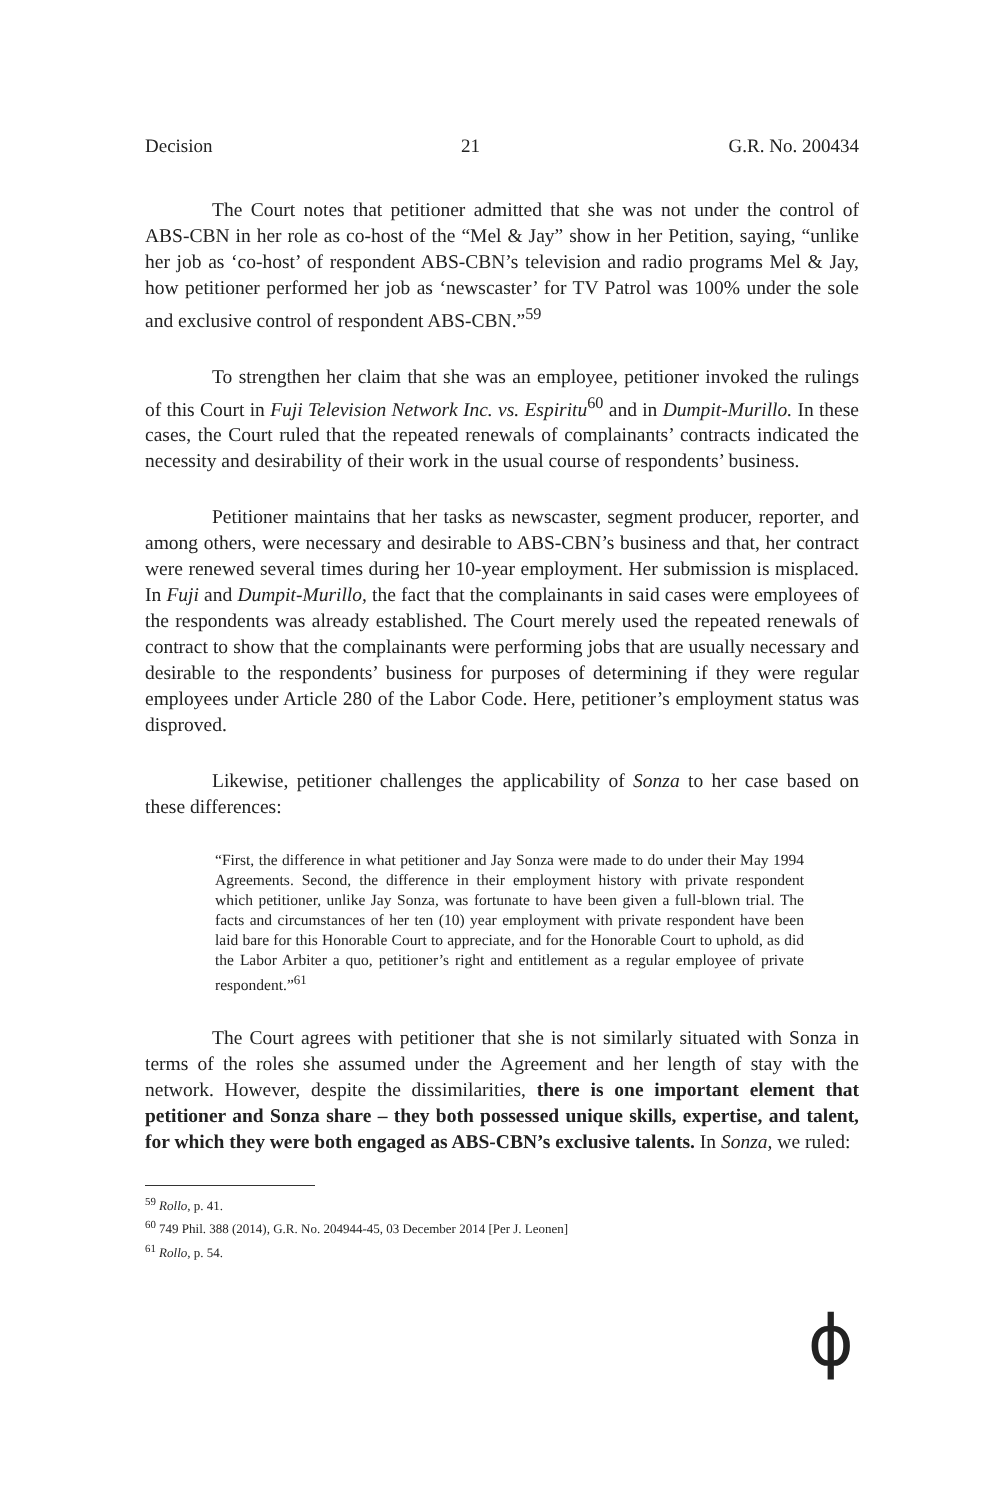Decision 21 G.R. No. 200434
The Court notes that petitioner admitted that she was not under the control of ABS-CBN in her role as co-host of the “Mel & Jay” show in her Petition, saying, “unlike her job as ‘co-host’ of respondent ABS-CBN’s television and radio programs Mel & Jay, how petitioner performed her job as ‘newscaster’ for TV Patrol was 100% under the sole and exclusive control of respondent ABS-CBN.”<sup>59</sup>
To strengthen her claim that she was an employee, petitioner invoked the rulings of this Court in Fuji Television Network Inc. vs. Espiritu<sup>60</sup> and in Dumpit-Murillo. In these cases, the Court ruled that the repeated renewals of complainants’ contracts indicated the necessity and desirability of their work in the usual course of respondents’ business.
Petitioner maintains that her tasks as newscaster, segment producer, reporter, and among others, were necessary and desirable to ABS-CBN’s business and that, her contract were renewed several times during her 10-year employment. Her submission is misplaced. In Fuji and Dumpit-Murillo, the fact that the complainants in said cases were employees of the respondents was already established. The Court merely used the repeated renewals of contract to show that the complainants were performing jobs that are usually necessary and desirable to the respondents’ business for purposes of determining if they were regular employees under Article 280 of the Labor Code. Here, petitioner’s employment status was disproved.
Likewise, petitioner challenges the applicability of Sonza to her case based on these differences:
“First, the difference in what petitioner and Jay Sonza were made to do under their May 1994 Agreements. Second, the difference in their employment history with private respondent which petitioner, unlike Jay Sonza, was fortunate to have been given a full-blown trial. The facts and circumstances of her ten (10) year employment with private respondent have been laid bare for this Honorable Court to appreciate, and for the Honorable Court to uphold, as did the Labor Arbiter a quo, petitioner’s right and entitlement as a regular employee of private respondent.”<sup>61</sup>
The Court agrees with petitioner that she is not similarly situated with Sonza in terms of the roles she assumed under the Agreement and her length of stay with the network. However, despite the dissimilarities, there is one important element that petitioner and Sonza share – they both possessed unique skills, expertise, and talent, for which they were both engaged as ABS-CBN’s exclusive talents. In Sonza, we ruled:
<sup>59</sup> Rollo, p. 41.
<sup>60</sup> 749 Phil. 388 (2014), G.R. No. 204944-45, 03 December 2014 [Per J. Leonen]
<sup>61</sup> Rollo, p. 54.
ɸ